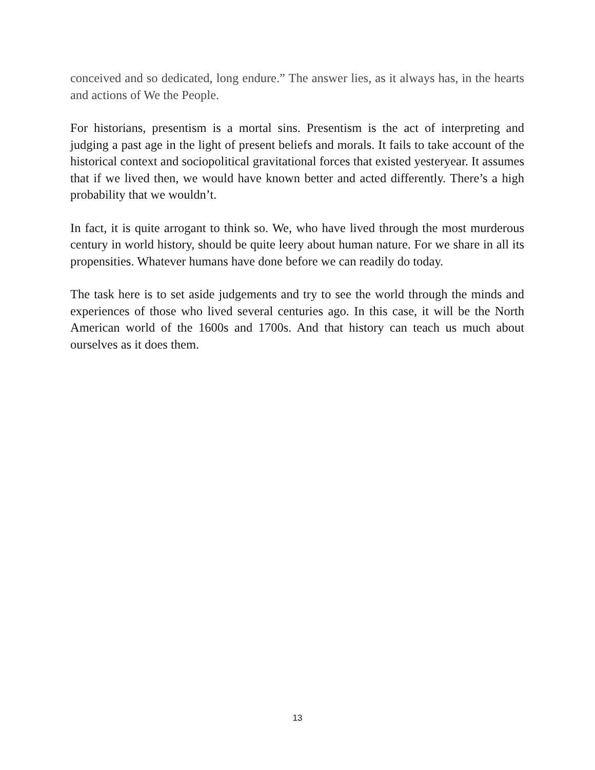conceived and so dedicated, long endure.” The answer lies, as it always has, in the hearts and actions of We the People.
For historians, presentism is a mortal sins. Presentism is the act of interpreting and judging a past age in the light of present beliefs and morals. It fails to take account of the historical context and sociopolitical gravitational forces that existed yesteryear. It assumes that if we lived then, we would have known better and acted differently. There’s a high probability that we wouldn’t.
In fact, it is quite arrogant to think so. We, who have lived through the most murderous century in world history, should be quite leery about human nature. For we share in all its propensities. Whatever humans have done before we can readily do today.
The task here is to set aside judgements and try to see the world through the minds and experiences of those who lived several centuries ago. In this case, it will be the North American world of the 1600s and 1700s. And that history can teach us much about ourselves as it does them.
13